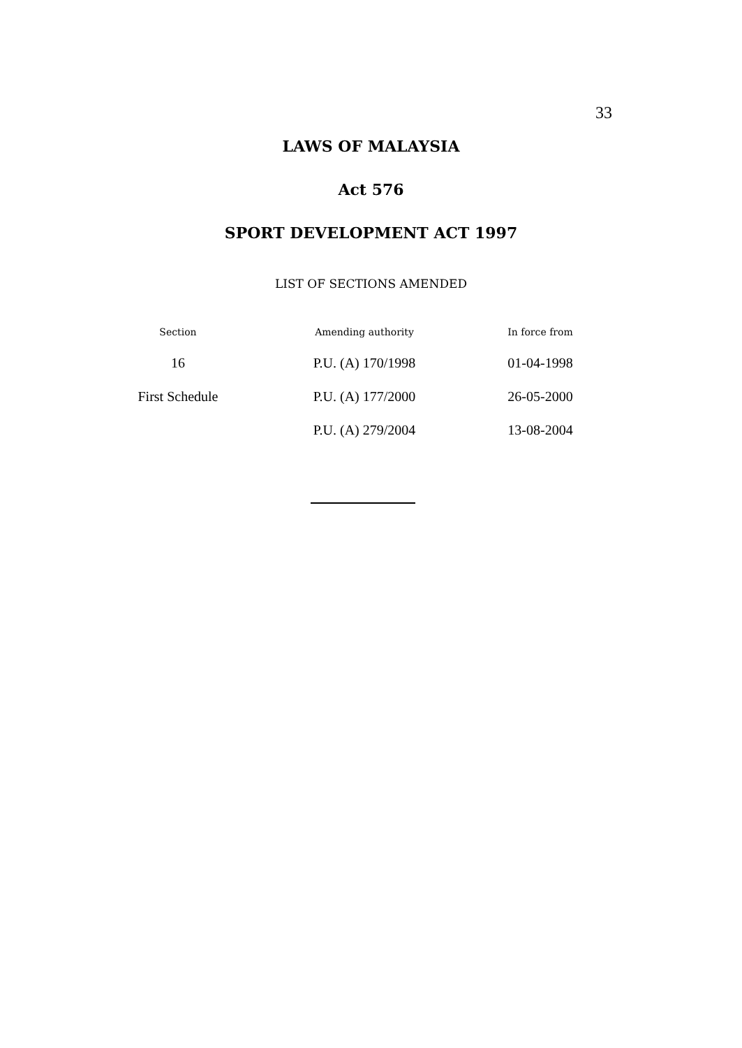33
LAWS OF MALAYSIA
Act 576
SPORT DEVELOPMENT ACT 1997
LIST OF SECTIONS AMENDED
| Section | Amending authority | In force from |
| --- | --- | --- |
| 16 | P.U. (A) 170/1998 | 01-04-1998 |
| First Schedule | P.U. (A) 177/2000 | 26-05-2000 |
| | P.U. (A) 279/2004 | 13-08-2004 |